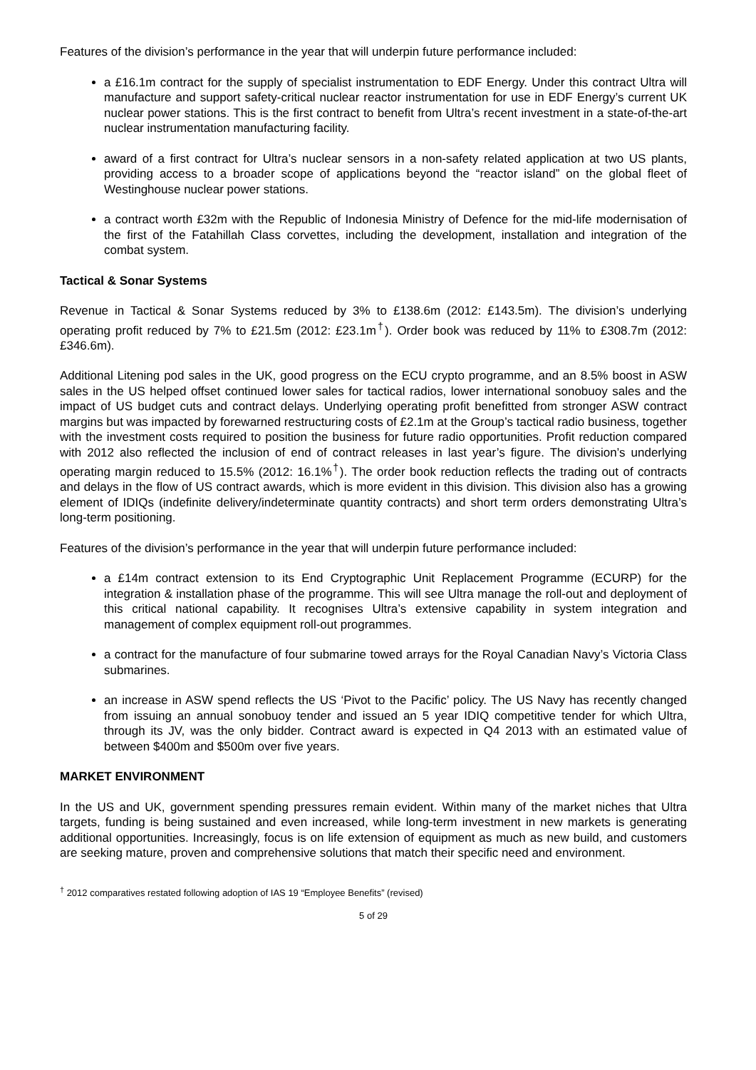Features of the division’s performance in the year that will underpin future performance included:
a £16.1m contract for the supply of specialist instrumentation to EDF Energy. Under this contract Ultra will manufacture and support safety-critical nuclear reactor instrumentation for use in EDF Energy’s current UK nuclear power stations. This is the first contract to benefit from Ultra’s recent investment in a state-of-the-art nuclear instrumentation manufacturing facility.
award of a first contract for Ultra’s nuclear sensors in a non-safety related application at two US plants, providing access to a broader scope of applications beyond the “reactor island” on the global fleet of Westinghouse nuclear power stations.
a contract worth £32m with the Republic of Indonesia Ministry of Defence for the mid-life modernisation of the first of the Fatahillah Class corvettes, including the development, installation and integration of the combat system.
Tactical & Sonar Systems
Revenue in Tactical & Sonar Systems reduced by 3% to £138.6m (2012: £143.5m). The division’s underlying operating profit reduced by 7% to £21.5m (2012: £23.1m<sup>†</sup>). Order book was reduced by 11% to £308.7m (2012: £346.6m).
Additional Litening pod sales in the UK, good progress on the ECU crypto programme, and an 8.5% boost in ASW sales in the US helped offset continued lower sales for tactical radios, lower international sonobuoy sales and the impact of US budget cuts and contract delays. Underlying operating profit benefitted from stronger ASW contract margins but was impacted by forewarned restructuring costs of £2.1m at the Group’s tactical radio business, together with the investment costs required to position the business for future radio opportunities. Profit reduction compared with 2012 also reflected the inclusion of end of contract releases in last year’s figure. The division’s underlying operating margin reduced to 15.5% (2012: 16.1%<sup>†</sup>). The order book reduction reflects the trading out of contracts and delays in the flow of US contract awards, which is more evident in this division. This division also has a growing element of IDIQs (indefinite delivery/indeterminate quantity contracts) and short term orders demonstrating Ultra’s long-term positioning.
Features of the division’s performance in the year that will underpin future performance included:
a £14m contract extension to its End Cryptographic Unit Replacement Programme (ECURP) for the integration & installation phase of the programme. This will see Ultra manage the roll-out and deployment of this critical national capability. It recognises Ultra’s extensive capability in system integration and management of complex equipment roll-out programmes.
a contract for the manufacture of four submarine towed arrays for the Royal Canadian Navy’s Victoria Class submarines.
an increase in ASW spend reflects the US ‘Pivot to the Pacific’ policy. The US Navy has recently changed from issuing an annual sonobuoy tender and issued an 5 year IDIQ competitive tender for which Ultra, through its JV, was the only bidder. Contract award is expected in Q4 2013 with an estimated value of between $400m and $500m over five years.
MARKET ENVIRONMENT
In the US and UK, government spending pressures remain evident. Within many of the market niches that Ultra targets, funding is being sustained and even increased, while long-term investment in new markets is generating additional opportunities. Increasingly, focus is on life extension of equipment as much as new build, and customers are seeking mature, proven and comprehensive solutions that match their specific need and environment.
<sup>†</sup> 2012 comparatives restated following adoption of IAS 19 “Employee Benefits” (revised)
5 of 29